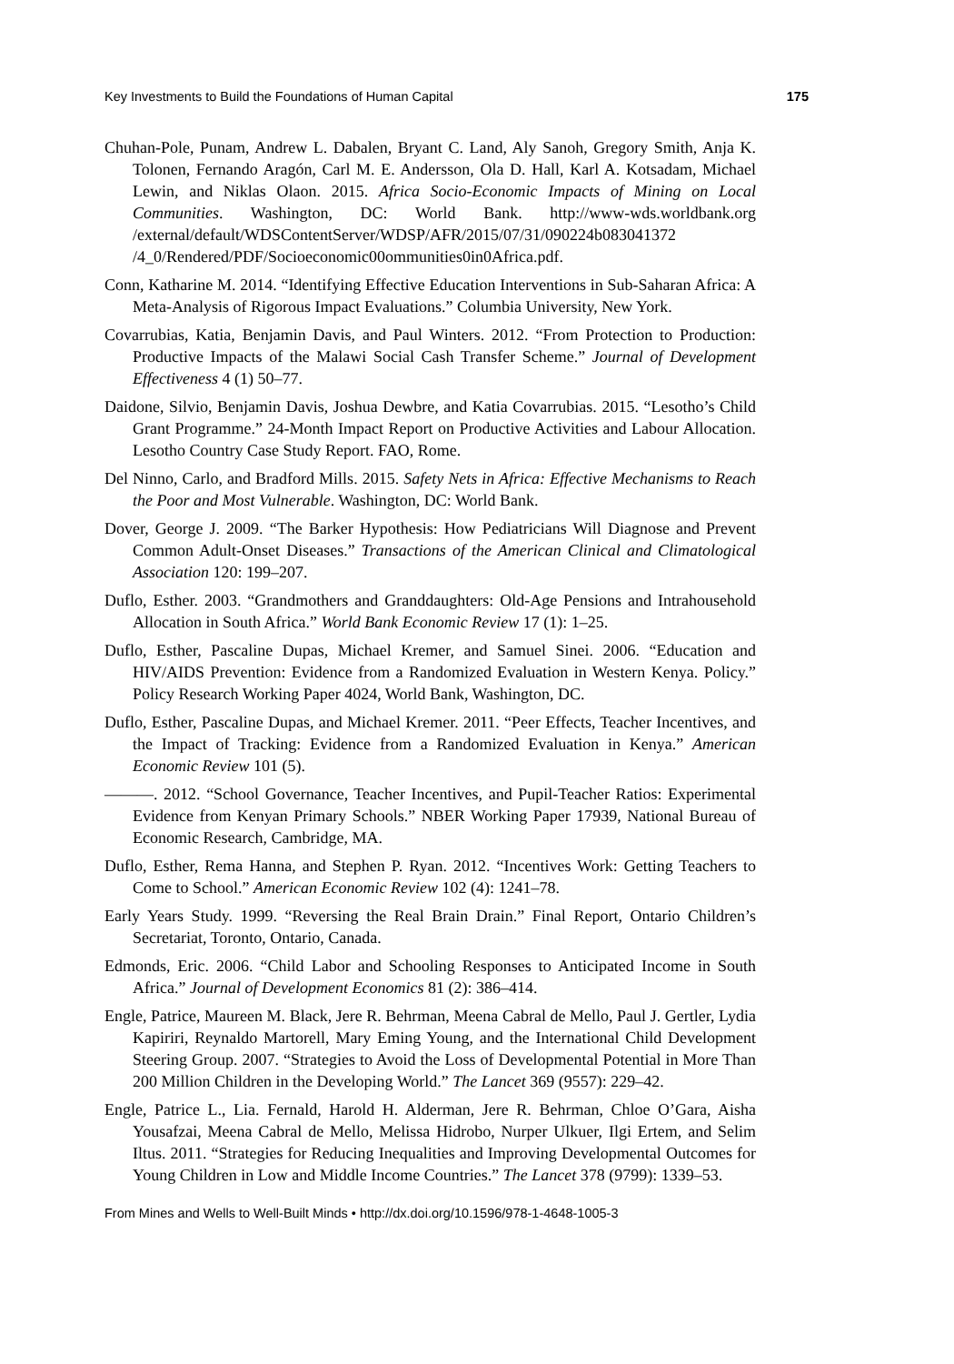Key Investments to Build the Foundations of Human Capital 175
Chuhan-Pole, Punam, Andrew L. Dabalen, Bryant C. Land, Aly Sanoh, Gregory Smith, Anja K. Tolonen, Fernando Aragón, Carl M. E. Andersson, Ola D. Hall, Karl A. Kotsadam, Michael Lewin, and Niklas Olaon. 2015. Africa Socio-Economic Impacts of Mining on Local Communities. Washington, DC: World Bank. http://www-wds.worldbank.org /external/default/WDSContentServer/WDSP/AFR/2015/07/31/090224b083041372 /4_0/Rendered/PDF/Socioeconomic00ommunities0in0Africa.pdf.
Conn, Katharine M. 2014. “Identifying Effective Education Interventions in Sub-Saharan Africa: A Meta-Analysis of Rigorous Impact Evaluations.” Columbia University, New York.
Covarrubias, Katia, Benjamin Davis, and Paul Winters. 2012. “From Protection to Production: Productive Impacts of the Malawi Social Cash Transfer Scheme.” Journal of Development Effectiveness 4 (1) 50–77.
Daidone, Silvio, Benjamin Davis, Joshua Dewbre, and Katia Covarrubias. 2015. “Lesotho’s Child Grant Programme.” 24-Month Impact Report on Productive Activities and Labour Allocation. Lesotho Country Case Study Report. FAO, Rome.
Del Ninno, Carlo, and Bradford Mills. 2015. Safety Nets in Africa: Effective Mechanisms to Reach the Poor and Most Vulnerable. Washington, DC: World Bank.
Dover, George J. 2009. “The Barker Hypothesis: How Pediatricians Will Diagnose and Prevent Common Adult-Onset Diseases.” Transactions of the American Clinical and Climatological Association 120: 199–207.
Duflo, Esther. 2003. “Grandmothers and Granddaughters: Old-Age Pensions and Intrahousehold Allocation in South Africa.” World Bank Economic Review 17 (1): 1–25.
Duflo, Esther, Pascaline Dupas, Michael Kremer, and Samuel Sinei. 2006. “Education and HIV/AIDS Prevention: Evidence from a Randomized Evaluation in Western Kenya. Policy.” Policy Research Working Paper 4024, World Bank, Washington, DC.
Duflo, Esther, Pascaline Dupas, and Michael Kremer. 2011. “Peer Effects, Teacher Incentives, and the Impact of Tracking: Evidence from a Randomized Evaluation in Kenya.” American Economic Review 101 (5).
———. 2012. “School Governance, Teacher Incentives, and Pupil-Teacher Ratios: Experimental Evidence from Kenyan Primary Schools.” NBER Working Paper 17939, National Bureau of Economic Research, Cambridge, MA.
Duflo, Esther, Rema Hanna, and Stephen P. Ryan. 2012. “Incentives Work: Getting Teachers to Come to School.” American Economic Review 102 (4): 1241–78.
Early Years Study. 1999. “Reversing the Real Brain Drain.” Final Report, Ontario Children’s Secretariat, Toronto, Ontario, Canada.
Edmonds, Eric. 2006. “Child Labor and Schooling Responses to Anticipated Income in South Africa.” Journal of Development Economics 81 (2): 386–414.
Engle, Patrice, Maureen M. Black, Jere R. Behrman, Meena Cabral de Mello, Paul J. Gertler, Lydia Kapiriri, Reynaldo Martorell, Mary Eming Young, and the International Child Development Steering Group. 2007. “Strategies to Avoid the Loss of Developmental Potential in More Than 200 Million Children in the Developing World.” The Lancet 369 (9557): 229–42.
Engle, Patrice L., Lia. Fernald, Harold H. Alderman, Jere R. Behrman, Chloe O’Gara, Aisha Yousafzai, Meena Cabral de Mello, Melissa Hidrobo, Nurper Ulkuer, Ilgi Ertem, and Selim Iltus. 2011. “Strategies for Reducing Inequalities and Improving Developmental Outcomes for Young Children in Low and Middle Income Countries.” The Lancet 378 (9799): 1339–53.
From Mines and Wells to Well-Built Minds • http://dx.doi.org/10.1596/978-1-4648-1005-3